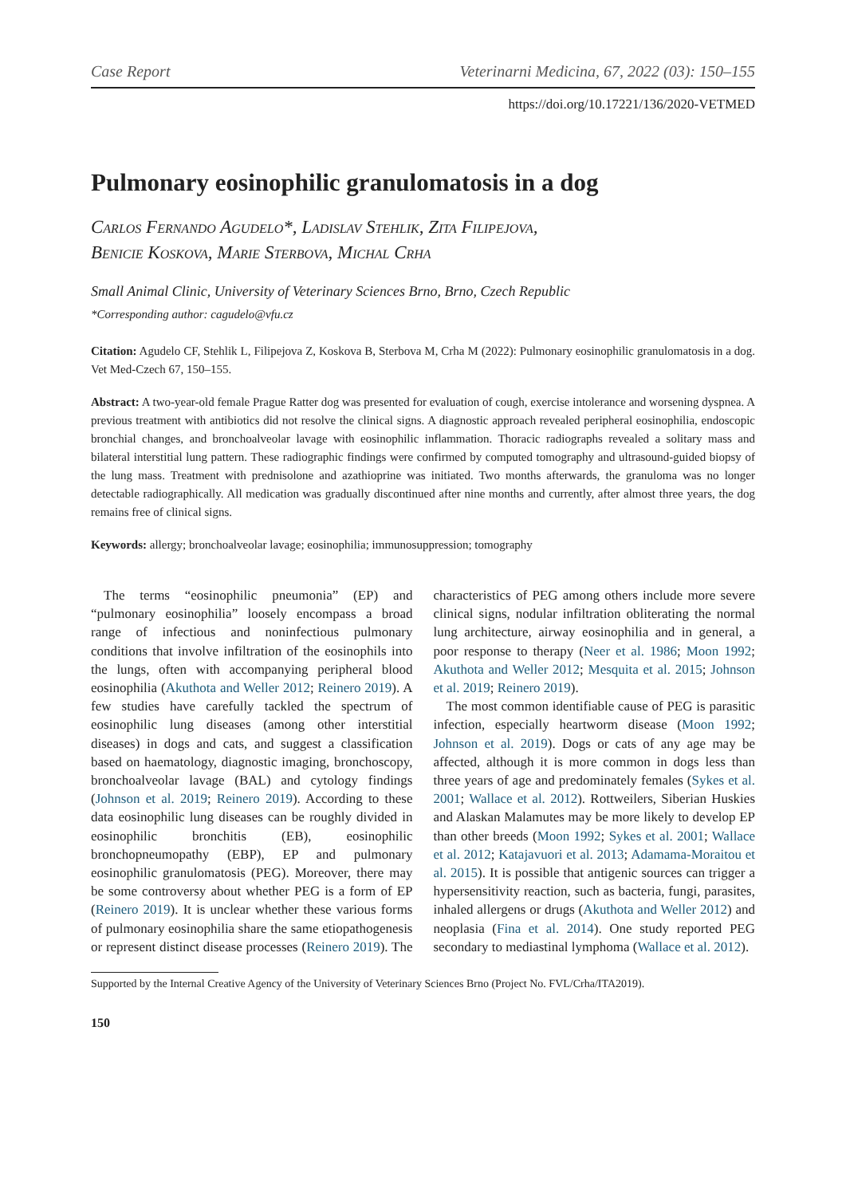Case Report Veterinarni Medicina, 67, 2022 (03): 150–155
https://doi.org/10.17221/136/2020-VETMED
Pulmonary eosinophilic granulomatosis in a dog
Carlos Fernando Agudelo*, Ladislav Stehlik, Zita Filipejova,
Benicie Koskova, Marie Sterbova, Michal Crha
Small Animal Clinic, University of Veterinary Sciences Brno, Brno, Czech Republic
*Corresponding author: cagudelo@vfu.cz
Citation: Agudelo CF, Stehlik L, Filipejova Z, Koskova B, Sterbova M, Crha M (2022): Pulmonary eosinophilic granulomatosis in a dog. Vet Med-Czech 67, 150–155.
Abstract: A two-year-old female Prague Ratter dog was presented for evaluation of cough, exercise intolerance and worsening dyspnea. A previous treatment with antibiotics did not resolve the clinical signs. A diagnostic approach revealed peripheral eosinophilia, endoscopic bronchial changes, and bronchoalveolar lavage with eosinophilic inflammation. Thoracic radiographs revealed a solitary mass and bilateral interstitial lung pattern. These radiographic findings were confirmed by computed tomography and ultrasound-guided biopsy of the lung mass. Treatment with prednisolone and azathioprine was initiated. Two months afterwards, the granuloma was no longer detectable radiographically. All medication was gradually discontinued after nine months and currently, after almost three years, the dog remains free of clinical signs.
Keywords: allergy; bronchoalveolar lavage; eosinophilia; immunosuppression; tomography
The terms “eosinophilic pneumonia” (EP) and “pulmonary eosinophilia” loosely encompass a broad range of infectious and noninfectious pulmonary conditions that involve infiltration of the eosinophils into the lungs, often with accompanying peripheral blood eosinophilia (Akuthota and Weller 2012; Reinero 2019). A few studies have carefully tackled the spectrum of eosinophilic lung diseases (among other interstitial diseases) in dogs and cats, and suggest a classification based on haematology, diagnostic imaging, bronchoscopy, bronchoalveolar lavage (BAL) and cytology findings (Johnson et al. 2019; Reinero 2019). According to these data eosinophilic lung diseases can be roughly divided in eosinophilic bronchitis (EB), eosinophilic bronchopneumopathy (EBP), EP and pulmonary eosinophilic granulomatosis (PEG). Moreover, there may be some controversy about whether PEG is a form of EP (Reinero 2019). It is unclear whether these various forms of pulmonary eosinophilia share the same etiopathogenesis or represent distinct disease processes (Reinero 2019). The characteristics of PEG among others include more severe clinical signs, nodular infiltration obliterating the normal lung architecture, airway eosinophilia and in general, a poor response to therapy (Neer et al. 1986; Moon 1992; Akuthota and Weller 2012; Mesquita et al. 2015; Johnson et al. 2019; Reinero 2019).
The most common identifiable cause of PEG is parasitic infection, especially heartworm disease (Moon 1992; Johnson et al. 2019). Dogs or cats of any age may be affected, although it is more common in dogs less than three years of age and predominately females (Sykes et al. 2001; Wallace et al. 2012). Rottweilers, Siberian Huskies and Alaskan Malamutes may be more likely to develop EP than other breeds (Moon 1992; Sykes et al. 2001; Wallace et al. 2012; Katajavuori et al. 2013; Adamama-Moraitou et al. 2015). It is possible that antigenic sources can trigger a hypersensitivity reaction, such as bacteria, fungi, parasites, inhaled allergens or drugs (Akuthota and Weller 2012) and neoplasia (Fina et al. 2014). One study reported PEG secondary to mediastinal lymphoma (Wallace et al. 2012).
Supported by the Internal Creative Agency of the University of Veterinary Sciences Brno (Project No. FVL/Crha/ITA2019).
150